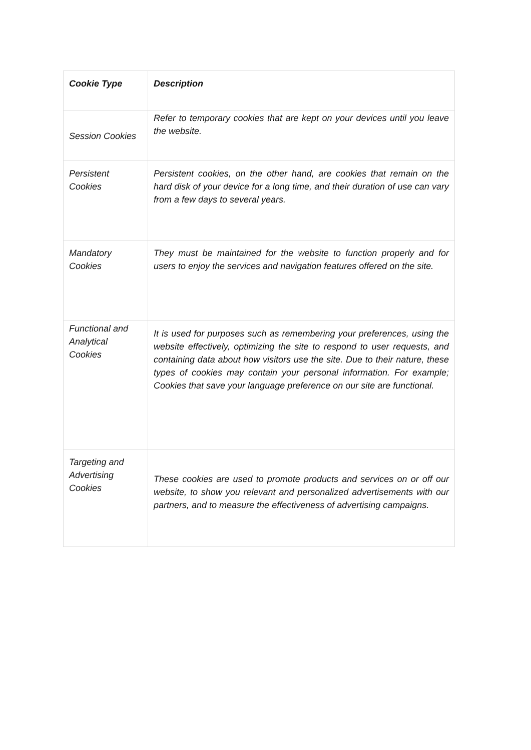| Cookie Type | Description |
| --- | --- |
| Session Cookies | Refer to temporary cookies that are kept on your devices until you leave the website. |
| Persistent Cookies | Persistent cookies, on the other hand, are cookies that remain on the hard disk of your device for a long time, and their duration of use can vary from a few days to several years. |
| Mandatory Cookies | They must be maintained for the website to function properly and for users to enjoy the services and navigation features offered on the site. |
| Functional and Analytical Cookies | It is used for purposes such as remembering your preferences, using the website effectively, optimizing the site to respond to user requests, and containing data about how visitors use the site. Due to their nature, these types of cookies may contain your personal information. For example; Cookies that save your language preference on our site are functional. |
| Targeting and Advertising Cookies | These cookies are used to promote products and services on or off our website, to show you relevant and personalized advertisements with our partners, and to measure the effectiveness of advertising campaigns. |